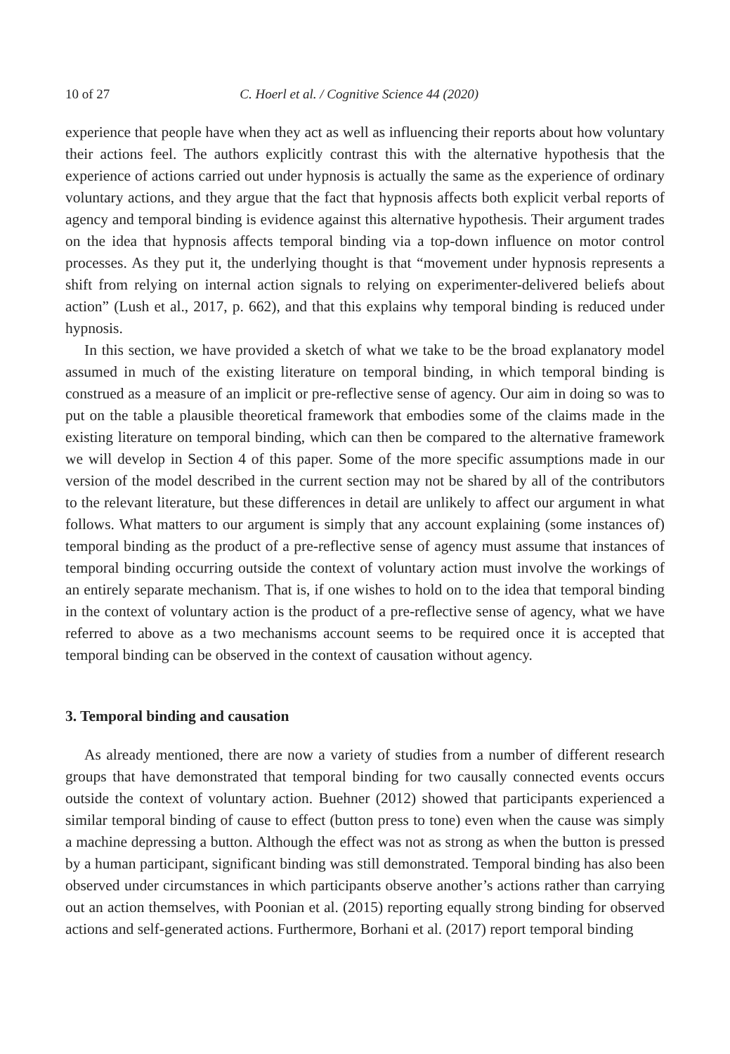10 of 27 C. Hoerl et al. / Cognitive Science 44 (2020)
experience that people have when they act as well as influencing their reports about how voluntary their actions feel. The authors explicitly contrast this with the alternative hypothesis that the experience of actions carried out under hypnosis is actually the same as the experience of ordinary voluntary actions, and they argue that the fact that hypnosis affects both explicit verbal reports of agency and temporal binding is evidence against this alternative hypothesis. Their argument trades on the idea that hypnosis affects temporal binding via a top-down influence on motor control processes. As they put it, the underlying thought is that “movement under hypnosis represents a shift from relying on internal action signals to relying on experimenter-delivered beliefs about action” (Lush et al., 2017, p. 662), and that this explains why temporal binding is reduced under hypnosis.
In this section, we have provided a sketch of what we take to be the broad explanatory model assumed in much of the existing literature on temporal binding, in which temporal binding is construed as a measure of an implicit or pre-reflective sense of agency. Our aim in doing so was to put on the table a plausible theoretical framework that embodies some of the claims made in the existing literature on temporal binding, which can then be compared to the alternative framework we will develop in Section 4 of this paper. Some of the more specific assumptions made in our version of the model described in the current section may not be shared by all of the contributors to the relevant literature, but these differences in detail are unlikely to affect our argument in what follows. What matters to our argument is simply that any account explaining (some instances of) temporal binding as the product of a pre-reflective sense of agency must assume that instances of temporal binding occurring outside the context of voluntary action must involve the workings of an entirely separate mechanism. That is, if one wishes to hold on to the idea that temporal binding in the context of voluntary action is the product of a pre-reflective sense of agency, what we have referred to above as a two mechanisms account seems to be required once it is accepted that temporal binding can be observed in the context of causation without agency.
3. Temporal binding and causation
As already mentioned, there are now a variety of studies from a number of different research groups that have demonstrated that temporal binding for two causally connected events occurs outside the context of voluntary action. Buehner (2012) showed that participants experienced a similar temporal binding of cause to effect (button press to tone) even when the cause was simply a machine depressing a button. Although the effect was not as strong as when the button is pressed by a human participant, significant binding was still demonstrated. Temporal binding has also been observed under circumstances in which participants observe another’s actions rather than carrying out an action themselves, with Poonian et al. (2015) reporting equally strong binding for observed actions and self-generated actions. Furthermore, Borhani et al. (2017) report temporal binding